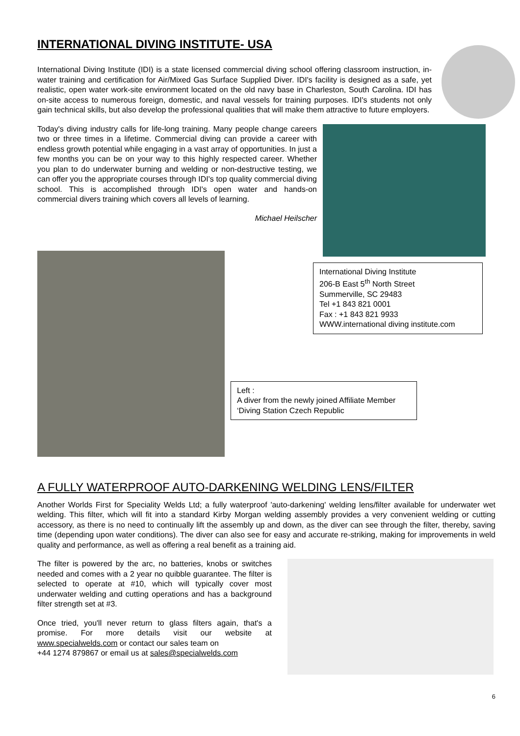INTERNATIONAL DIVING INSTITUTE- USA
International Diving Institute (IDI) is a state licensed commercial diving school offering classroom instruction, in-water training and certification for Air/Mixed Gas Surface Supplied Diver. IDI's facility is designed as a safe, yet realistic, open water work-site environment located on the old navy base in Charleston, South Carolina. IDI has on-site access to numerous foreign, domestic, and naval vessels for training purposes. IDI's students not only gain technical skills, but also develop the professional qualities that will make them attractive to future employers.
Today's diving industry calls for life-long training. Many people change careers two or three times in a lifetime. Commercial diving can provide a career with endless growth potential while engaging in a vast array of opportunities. In just a few months you can be on your way to this highly respected career. Whether you plan to do underwater burning and welding or non-destructive testing, we can offer you the appropriate courses through IDI's top quality commercial diving school. This is accomplished through IDI's open water and hands-on commercial divers training which covers all levels of learning.
Michael Heilscher
International Diving Institute
206-B East 5<sup>th</sup> North Street
Summerville, SC 29483
Tel +1 843 821 0001
Fax : +1 843 821 9933
WWW.international diving institute.com
Left :
A diver from the newly joined Affiliate Member ‘Diving Station Czech Republic
A FULLY WATERPROOF AUTO-DARKENING WELDING LENS/FILTER
Another Worlds First for Speciality Welds Ltd; a fully waterproof 'auto-darkening' welding lens/filter available for underwater wet welding. This filter, which will fit into a standard Kirby Morgan welding assembly provides a very convenient welding or cutting accessory, as there is no need to continually lift the assembly up and down, as the diver can see through the filter, thereby, saving time (depending upon water conditions). The diver can also see for easy and accurate re-striking, making for improvements in weld quality and performance, as well as offering a real benefit as a training aid.
The filter is powered by the arc, no batteries, knobs or switches needed and comes with a 2 year no quibble guarantee. The filter is selected to operate at #10, which will typically cover most underwater welding and cutting operations and has a background filter strength set at #3.
Once tried, you'll never return to glass filters again, that's a promise. For more details visit our website at www.specialwelds.com or contact our sales team on
+44 1274 879867 or email us at sales@specialwelds.com
6